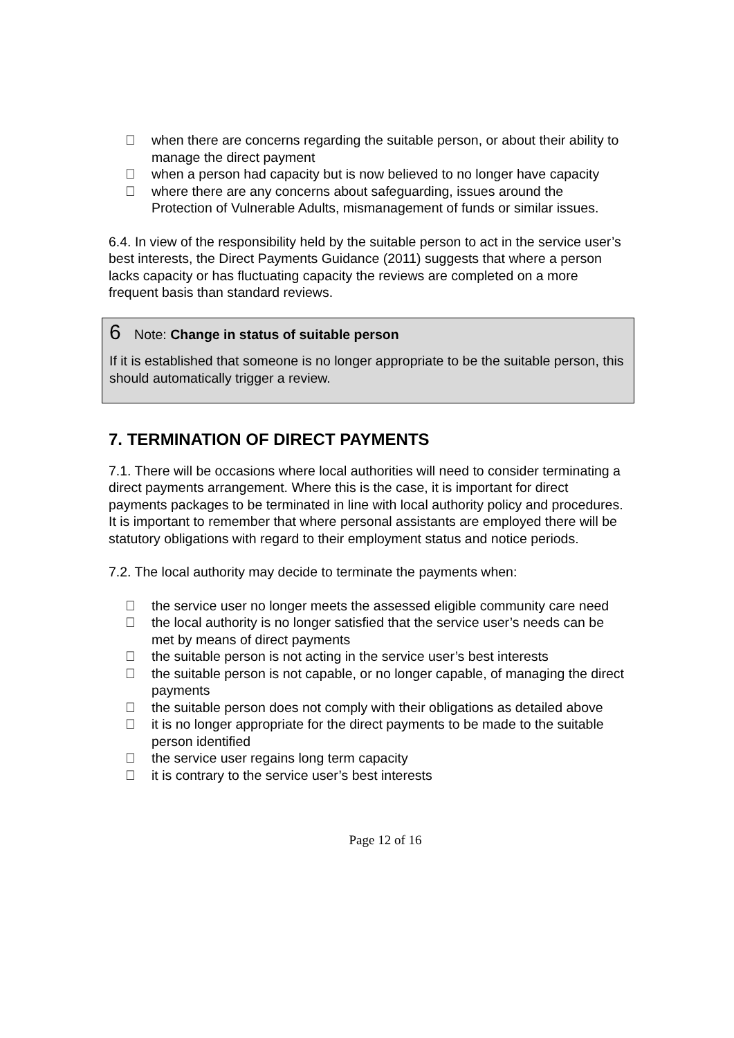 when there are concerns regarding the suitable person, or about their ability to manage the direct payment
 when a person had capacity but is now believed to no longer have capacity
 where there are any concerns about safeguarding, issues around the Protection of Vulnerable Adults, mismanagement of funds or similar issues.
6.4. In view of the responsibility held by the suitable person to act in the service user’s best interests, the Direct Payments Guidance (2011) suggests that where a person lacks capacity or has fluctuating capacity the reviews are completed on a more frequent basis than standard reviews.
6 Note: Change in status of suitable person
If it is established that someone is no longer appropriate to be the suitable person, this should automatically trigger a review.
7. TERMINATION OF DIRECT PAYMENTS
7.1. There will be occasions where local authorities will need to consider terminating a direct payments arrangement. Where this is the case, it is important for direct payments packages to be terminated in line with local authority policy and procedures. It is important to remember that where personal assistants are employed there will be statutory obligations with regard to their employment status and notice periods.
7.2. The local authority may decide to terminate the payments when:
 the service user no longer meets the assessed eligible community care need
 the local authority is no longer satisfied that the service user’s needs can be met by means of direct payments
 the suitable person is not acting in the service user’s best interests
 the suitable person is not capable, or no longer capable, of managing the direct payments
 the suitable person does not comply with their obligations as detailed above
 it is no longer appropriate for the direct payments to be made to the suitable person identified
 the service user regains long term capacity
 it is contrary to the service user’s best interests
Page 12 of 16